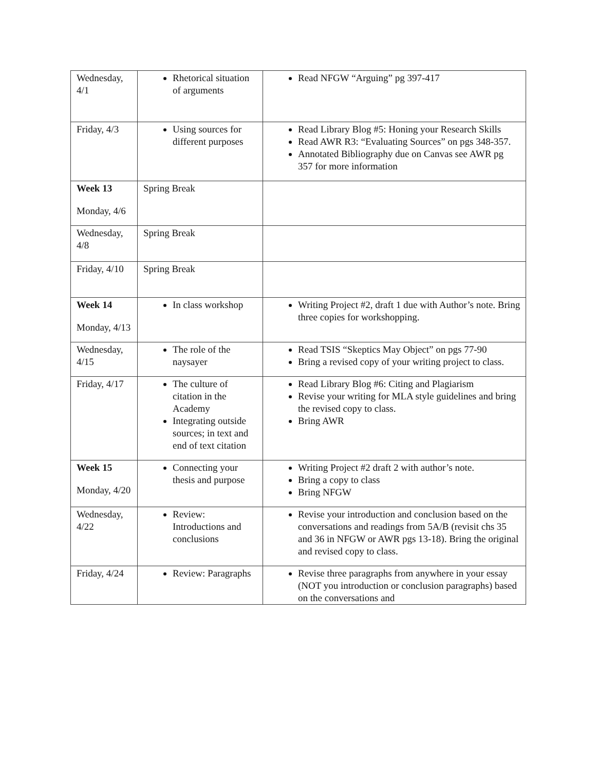| Wednesday, 4/1 | Rhetorical situation of arguments | Read NFGW “Arguing” pg 397-417 |
| Friday, 4/3 | Using sources for different purposes | Read Library Blog #5: Honing your Research Skills Read AWR R3: “Evaluating Sources” on pgs 348-357. Annotated Bibliography due on Canvas see AWR pg 357 for more information |
| Week 13 Monday, 4/6 | Spring Break | |
| Wednesday, 4/8 | Spring Break | |
| Friday, 4/10 | Spring Break | |
| Week 14 Monday, 4/13 | In class workshop | Writing Project #2, draft 1 due with Author’s note. Bring three copies for workshopping. |
| Wednesday, 4/15 | The role of the naysayer | Read TSIS “Skeptics May Object” on pgs 77-90 Bring a revised copy of your writing project to class. |
| Friday, 4/17 | The culture of citation in the Academy Integrating outside sources; in text and end of text citation | Read Library Blog #6: Citing and Plagiarism Revise your writing for MLA style guidelines and bring the revised copy to class. Bring AWR |
| Week 15 Monday, 4/20 | Connecting your thesis and purpose | Writing Project #2 draft 2 with author’s note. Bring a copy to class Bring NFGW |
| Wednesday, 4/22 | Review: Introductions and conclusions | Revise your introduction and conclusion based on the conversations and readings from 5A/B (revisit chs 35 and 36 in NFGW or AWR pgs 13-18). Bring the original and revised copy to class. |
| Friday, 4/24 | Review: Paragraphs | Revise three paragraphs from anywhere in your essay (NOT you introduction or conclusion paragraphs) based on the conversations and |